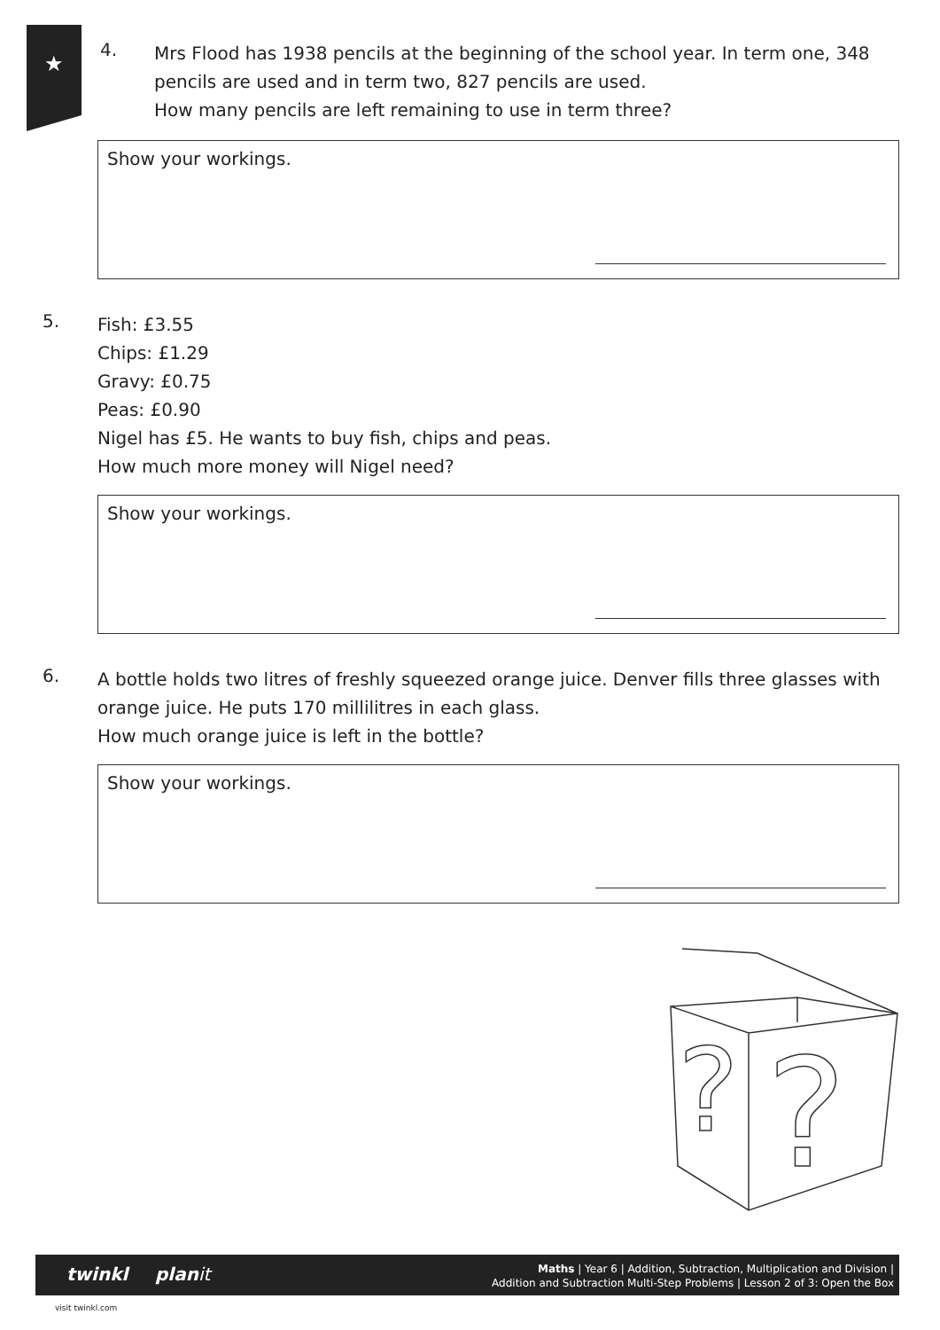★
4.
Mrs Flood has 1938 pencils at the beginning of the school year. In term one, 348
pencils are used and in term two, 827 pencils are used.
How many pencils are left remaining to use in term three?
Show your workings.
5.
Fish: £3.55
Chips: £1.29
Gravy: £0.75
Peas: £0.90
Nigel has £5. He wants to buy fish, chips and peas.
How much more money will Nigel need?
Show your workings.
6.
A bottle holds two litres of freshly squeezed orange juice. Denver fills three glasses with
orange juice. He puts 170 millilitres in each glass.
How much orange juice is left in the bottle?
Show your workings.
?
?
twinkl planit
Maths | Year 6 | Addition, Subtraction, Multiplication and Division |
Addition and Subtraction Multi-Step Problems | Lesson 2 of 3: Open the Box
visit twinkl.com